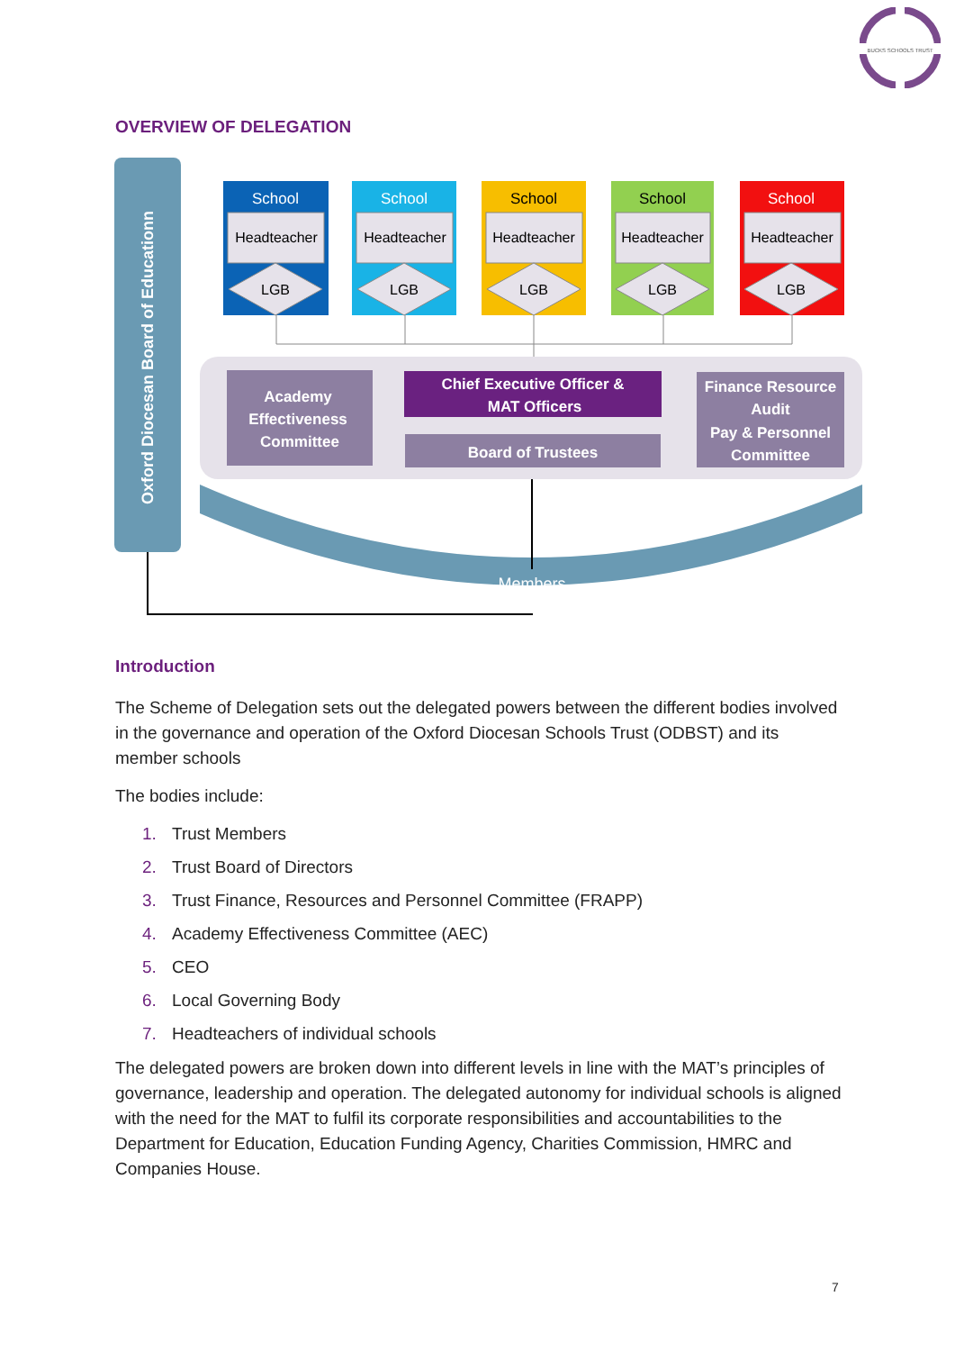BUCKS SCHOOLS TRUST
OVERVIEW OF DELEGATION
Oxford Diocesan Board of Educationn
Members
School
School
School
School
School
Headteacher
Headteacher
Headteacher
Headteacher
Headteacher
LGB
LGB
LGB
LGB
LGB
Academy
Effectiveness
Committee
Chief Executive Officer &
MAT Officers
Board of Trustees
Finance Resource
Audit
Pay & Personnel
Committee
Introduction
The Scheme of Delegation sets out the delegated powers between the different bodies involved in the governance and operation of the Oxford Diocesan Schools Trust (ODBST) and its member schools
The bodies include:
1. Trust Members
2. Trust Board of Directors
3. Trust Finance, Resources and Personnel Committee (FRAPP)
4. Academy Effectiveness Committee (AEC)
5. CEO
6. Local Governing Body
7. Headteachers of individual schools
The delegated powers are broken down into different levels in line with the MAT’s principles of governance, leadership and operation. The delegated autonomy for individual schools is aligned with the need for the MAT to fulfil its corporate responsibilities and accountabilities to the Department for Education, Education Funding Agency, Charities Commission, HMRC and Companies House.
7